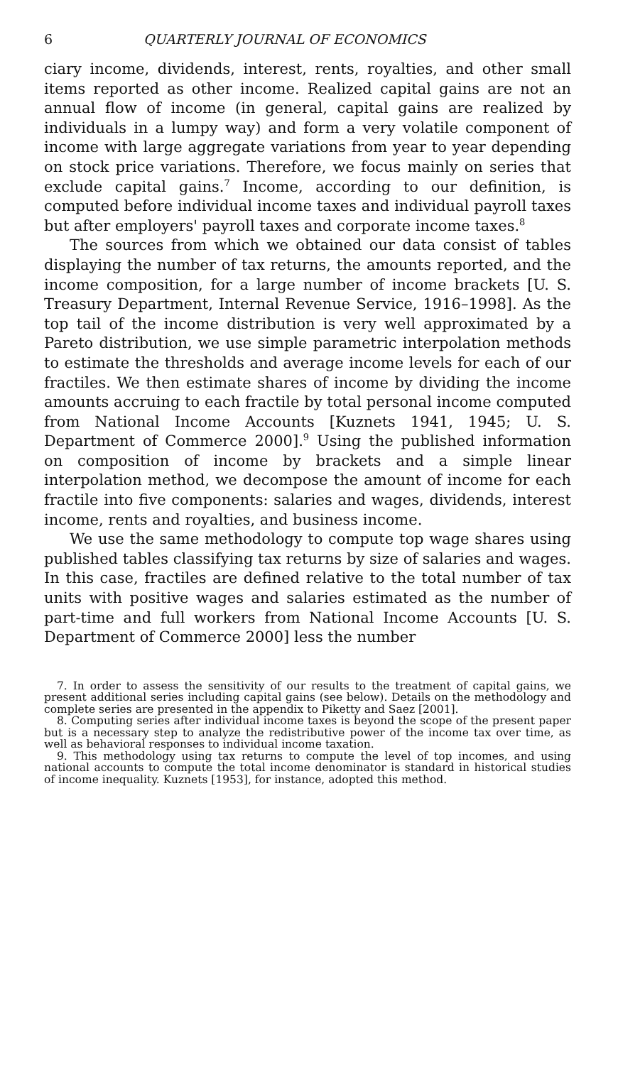6 QUARTERLY JOURNAL OF ECONOMICS
ciary income, dividends, interest, rents, royalties, and other small items reported as other income. Realized capital gains are not an annual flow of income (in general, capital gains are realized by individuals in a lumpy way) and form a very volatile component of income with large aggregate variations from year to year depending on stock price variations. Therefore, we focus mainly on series that exclude capital gains.<sup>7</sup> Income, according to our definition, is computed before individual income taxes and individual payroll taxes but after employers' payroll taxes and corporate income taxes.<sup>8</sup>
The sources from which we obtained our data consist of tables displaying the number of tax returns, the amounts reported, and the income composition, for a large number of income brackets [U. S. Treasury Department, Internal Revenue Service, 1916–1998]. As the top tail of the income distribution is very well approximated by a Pareto distribution, we use simple parametric interpolation methods to estimate the thresholds and average income levels for each of our fractiles. We then estimate shares of income by dividing the income amounts accruing to each fractile by total personal income computed from National Income Accounts [Kuznets 1941, 1945; U. S. Department of Commerce 2000].<sup>9</sup> Using the published information on composition of income by brackets and a simple linear interpolation method, we decompose the amount of income for each fractile into five components: salaries and wages, dividends, interest income, rents and royalties, and business income.
We use the same methodology to compute top wage shares using published tables classifying tax returns by size of salaries and wages. In this case, fractiles are defined relative to the total number of tax units with positive wages and salaries estimated as the number of part-time and full workers from National Income Accounts [U. S. Department of Commerce 2000] less the number
7. In order to assess the sensitivity of our results to the treatment of capital gains, we present additional series including capital gains (see below). Details on the methodology and complete series are presented in the appendix to Piketty and Saez [2001].
8. Computing series after individual income taxes is beyond the scope of the present paper but is a necessary step to analyze the redistributive power of the income tax over time, as well as behavioral responses to individual income taxation.
9. This methodology using tax returns to compute the level of top incomes, and using national accounts to compute the total income denominator is standard in historical studies of income inequality. Kuznets [1953], for instance, adopted this method.